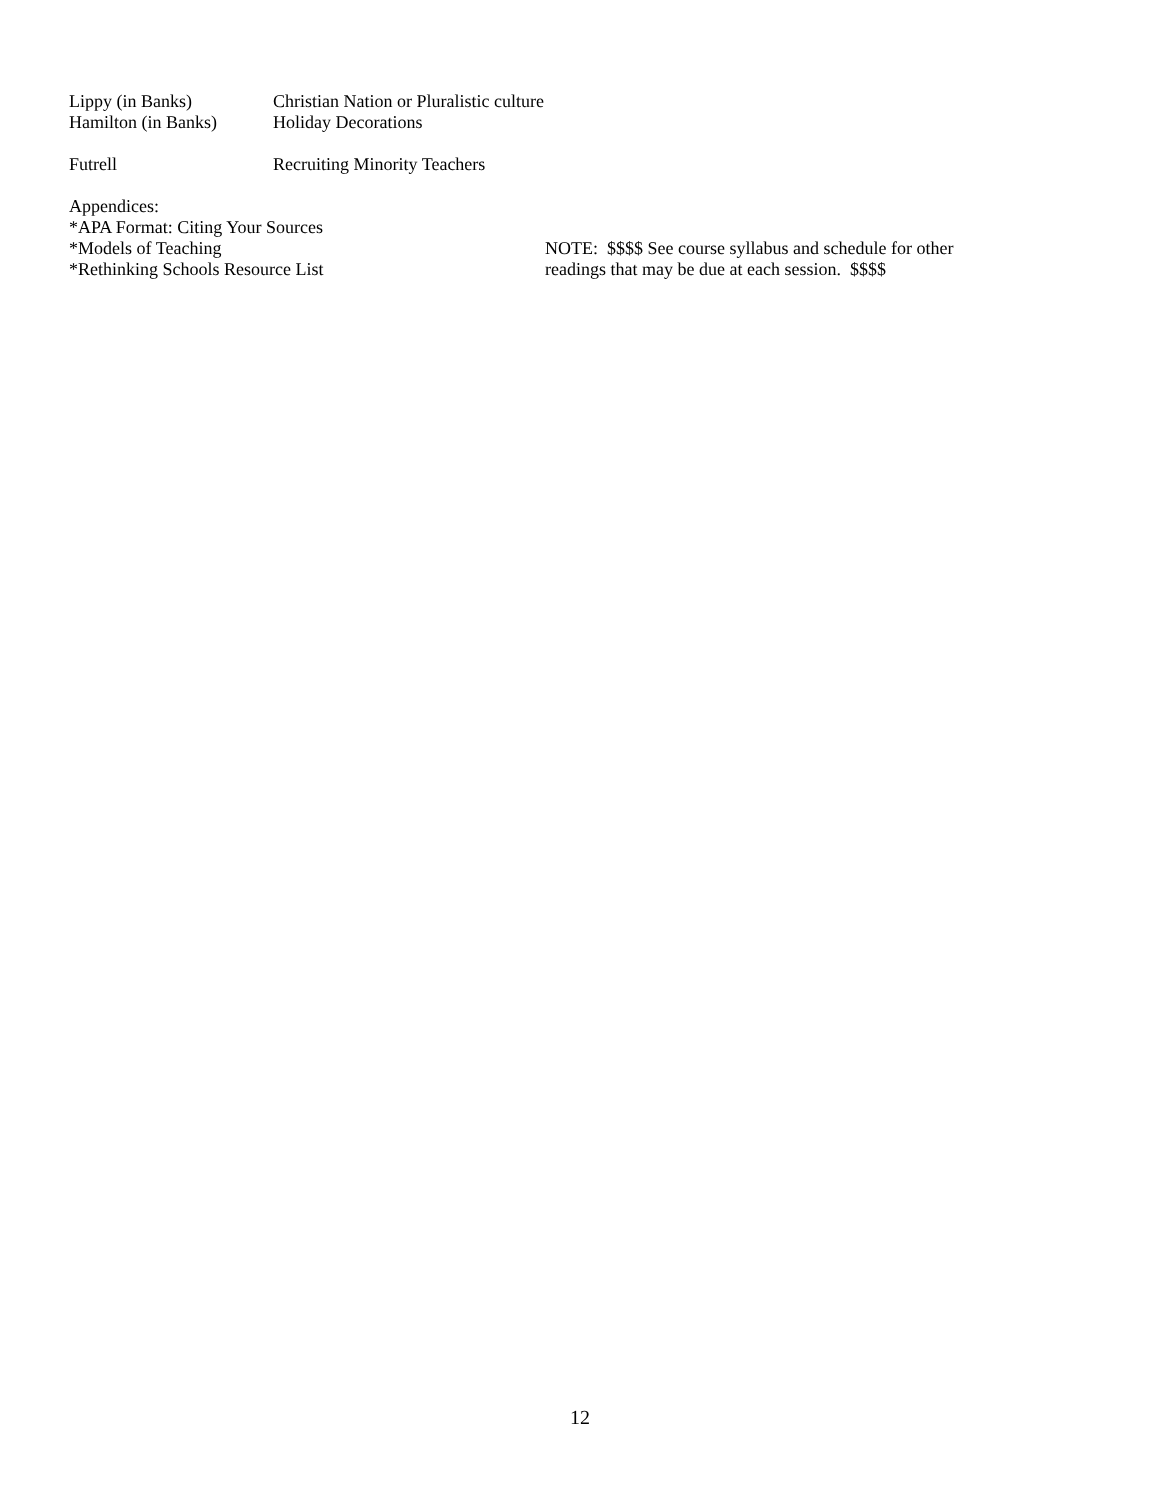Lippy (in Banks) Christian Nation or Pluralistic culture
Hamilton (in Banks)
Holiday Decorations
Futrell Recruiting Minority Teachers
Appendices:
*APA Format: Citing Your Sources
*Models of Teaching
*Rethinking Schools Resource List
NOTE: $$$$ See course syllabus and schedule for other
readings that may be due at each session. $$$$
12